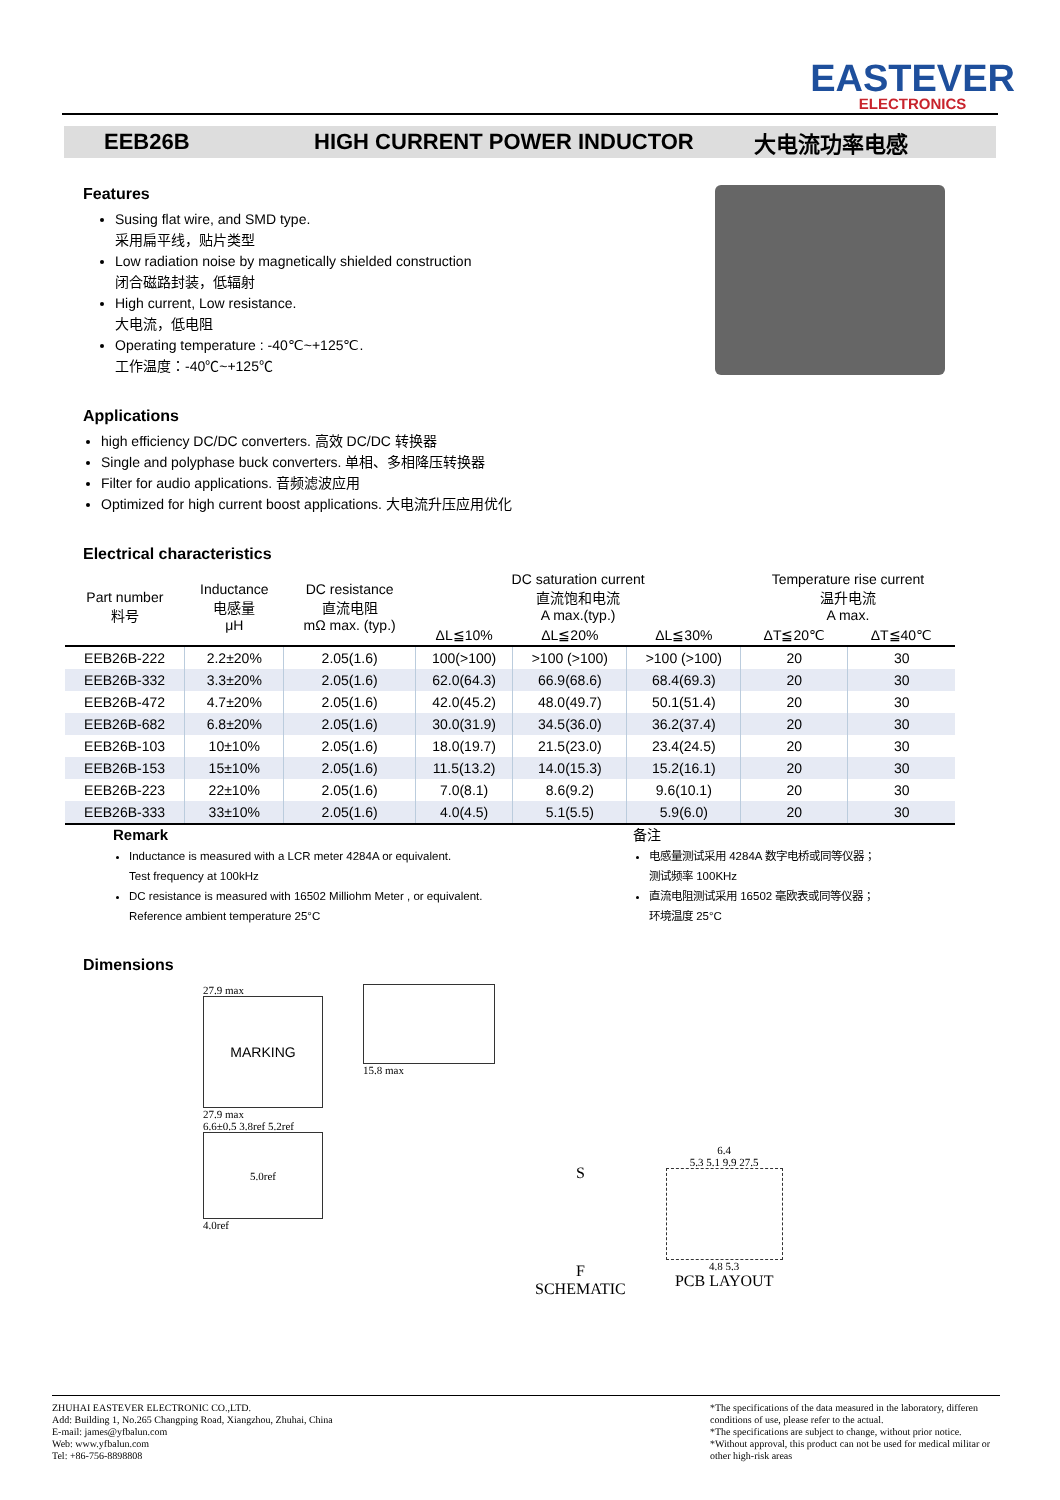EASTEVER
ELECTRONICS
EEB26B HIGH CURRENT POWER INDUCTOR 大电流功率电感
Features
Susing flat wire, and SMD type.
采用扁平线，贴片类型
Low radiation noise by magnetically shielded construction
闭合磁路封装，低辐射
High current, Low resistance.
大电流，低电阻
Operating temperature : -40℃~+125℃.
工作温度：-40℃~+125℃
Applications
high efficiency DC/DC converters. 高效 DC/DC 转换器
Single and polyphase buck converters. 单相、多相降压转换器
Filter for audio applications. 音频滤波应用
Optimized for high current boost applications. 大电流升压应用优化
Electrical characteristics
| Part number 料号 | Inductance 电感量 μH | DC resistance 直流电阻 mΩ max. (typ.) | DC saturation current 直流饱和电流 A max.(typ.) | | | Temperature rise current 温升电流 A max. | |
| --- | --- | --- | --- | --- | --- | --- | --- |
| | | | ΔL≦10% | ΔL≦20% | ΔL≦30% | ΔT≦20℃ | ΔT≦40℃ |
| EEB26B-222 | 2.2±20% | 2.05(1.6) | 100(>100) | >100 (>100) | >100 (>100) | 20 | 30 |
| EEB26B-332 | 3.3±20% | 2.05(1.6) | 62.0(64.3) | 66.9(68.6) | 68.4(69.3) | 20 | 30 |
| EEB26B-472 | 4.7±20% | 2.05(1.6) | 42.0(45.2) | 48.0(49.7) | 50.1(51.4) | 20 | 30 |
| EEB26B-682 | 6.8±20% | 2.05(1.6) | 30.0(31.9) | 34.5(36.0) | 36.2(37.4) | 20 | 30 |
| EEB26B-103 | 10±10% | 2.05(1.6) | 18.0(19.7) | 21.5(23.0) | 23.4(24.5) | 20 | 30 |
| EEB26B-153 | 15±10% | 2.05(1.6) | 11.5(13.2) | 14.0(15.3) | 15.2(16.1) | 20 | 30 |
| EEB26B-223 | 22±10% | 2.05(1.6) | 7.0(8.1) | 8.6(9.2) | 9.6(10.1) | 20 | 30 |
| EEB26B-333 | 33±10% | 2.05(1.6) | 4.0(4.5) | 5.1(5.5) | 5.9(6.0) | 20 | 30 |
Remark
Inductance is measured with a LCR meter 4284A or equivalent.
Test frequency at 100kHz
DC resistance is measured with 16502 Milliohm Meter , or equivalent.
Reference ambient temperature 25°C
备注
电感量测试采用 4284A 数字电桥或同等仪器；
测试频率 100KHz
直流电阻测试采用 16502 毫欧表或同等仪器；
环境温度 25°C
Dimensions
27.9 max
MARKING
27.9 max
6.6±0.5 3.8ref 5.2ref
5.0ref
4.0ref
15.8 max
S
F
SCHEMATIC
6.4
5.3 5.1 9.9 27.5
4.8 5.3
PCB LAYOUT
ZHUHAI EASTEVER ELECTRONIC CO.,LTD.
Add: Building 1, No.265 Changping Road, Xiangzhou, Zhuhai, China
E-mail: james@yfbalun.com
Web: www.yfbalun.com
Tel: +86-756-8898808
*The specifications of the data measured in the laboratory, differen conditions of use, please refer to the actual.
*The specifications are subject to change, without prior notice.
*Without approval, this product can not be used for medical militar or other high-risk areas